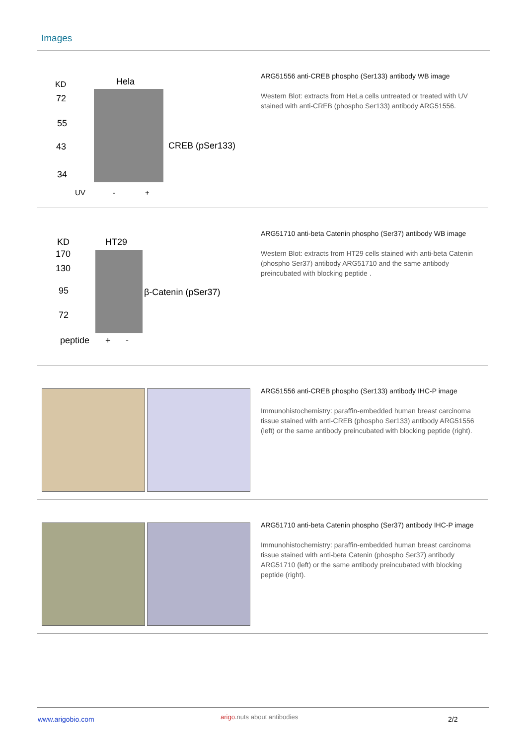Images
KD Hela
72
55
43
34
CREB (pSer133)
UV - +
ARG51556 anti-CREB phospho (Ser133) antibody WB image
Western Blot: extracts from HeLa cells untreated or treated with UV stained with anti-CREB (phospho Ser133) antibody ARG51556.
KD HT29
170
130
95
72
β-Catenin (pSer37)
peptide + -
ARG51710 anti-beta Catenin phospho (Ser37) antibody WB image
Western Blot: extracts from HT29 cells stained with anti-beta Catenin (phospho Ser37) antibody ARG51710 and the same antibody preincubated with blocking peptide .
ARG51556 anti-CREB phospho (Ser133) antibody IHC-P image
Immunohistochemistry: paraffin-embedded human breast carcinoma tissue stained with anti-CREB (phospho Ser133) antibody ARG51556 (left) or the same antibody preincubated with blocking peptide (right).
ARG51710 anti-beta Catenin phospho (Ser37) antibody IHC-P image
Immunohistochemistry: paraffin-embedded human breast carcinoma tissue stained with anti-beta Catenin (phospho Ser37) antibody ARG51710 (left) or the same antibody preincubated with blocking peptide (right).
www.arigobio.com arigo.nuts about antibodies 2/2